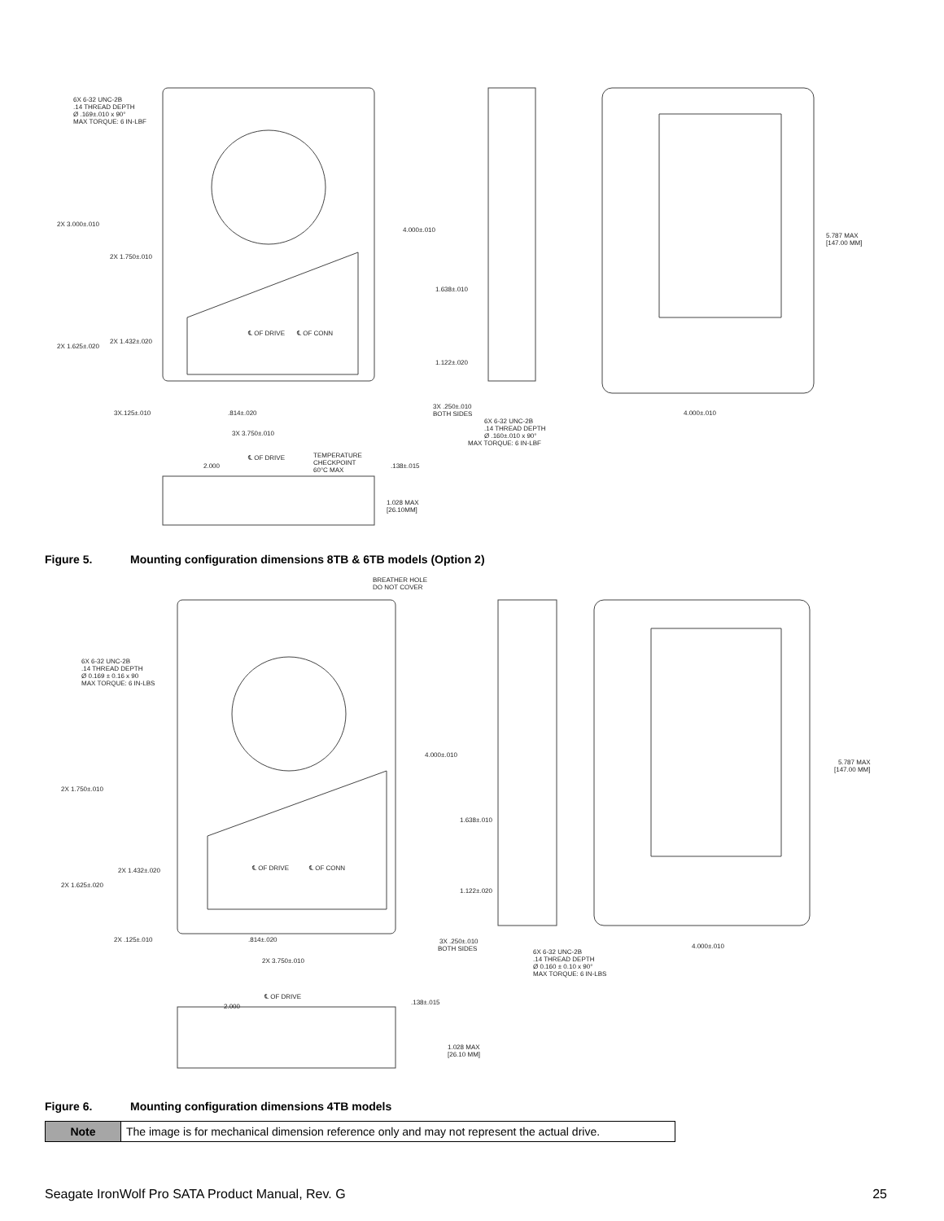6X 6-32 UNC-2B
.14 THREAD DEPTH
Ø .169±.010 x 90°
MAX TORQUE: 6 IN-LBF
2X 3.000±.010
2X 1.750±.010
2X 1.432±.020
2X 1.625±.020
℄ OF DRIVE
℄ OF CONN
3X.125±.010
.814±.020
3X 3.750±.010
4.000±.010
1.638±.010
1.122±.020
3X .250±.010
BOTH SIDES
6X 6-32 UNC-2B
.14 THREAD DEPTH
Ø .160±.010 x 90°
MAX TORQUE: 6 IN-LBF
5.787 MAX
[147.00 MM]
4.000±.010
℄ OF DRIVE
2.000
TEMPERATURE
CHECKPOINT
60°C MAX
.138±.015
1.028 MAX
[26.10MM]
Figure 5. Mounting configuration dimensions 8TB & 6TB models (Option 2)
BREATHER HOLE
DO NOT COVER
6X 6-32 UNC-2B
.14 THREAD DEPTH
Ø 0.169 ± 0.16 x 90
MAX TORQUE: 6 IN-LBS
2X 1.750±.010
2X 1.432±.020
2X 1.625±.020
℄ OF DRIVE
℄ OF CONN
2X .125±.010
.814±.020
2X 3.750±.010
4.000±.010
1.638±.010
1.122±.020
3X .250±.010
BOTH SIDES
6X 6-32 UNC-2B
.14 THREAD DEPTH
Ø 0.160 ± 0.10 x 90°
MAX TORQUE: 6 IN-LBS
5.787 MAX
[147.00 MM]
4.000±.010
℄ OF DRIVE
2.000
.138±.015
1.028 MAX
[26.10 MM]
Figure 6. Mounting configuration dimensions 4TB models
| Note | The image is for mechanical dimension reference only and may not represent the actual drive. |
Seagate IronWolf Pro SATA Product Manual, Rev. G 25